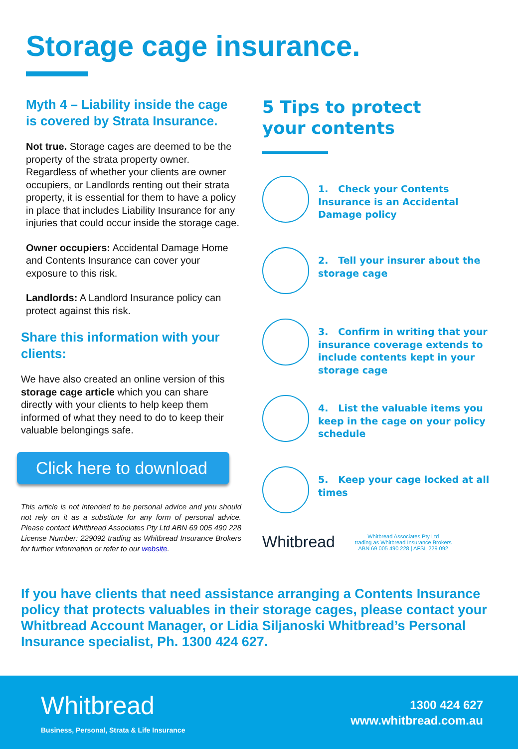Storage cage insurance.
Myth 4 – Liability inside the cage is covered by Strata Insurance.
Not true. Storage cages are deemed to be the property of the strata property owner. Regardless of whether your clients are owner occupiers, or Landlords renting out their strata property, it is essential for them to have a policy in place that includes Liability Insurance for any injuries that could occur inside the storage cage.
Owner occupiers: Accidental Damage Home and Contents Insurance can cover your exposure to this risk.
Landlords: A Landlord Insurance policy can protect against this risk.
Share this information with your clients:
We have also created an online version of this storage cage article which you can share directly with your clients to help keep them informed of what they need to do to keep their valuable belongings safe.
Click here to download
This article is not intended to be personal advice and you should not rely on it as a substitute for any form of personal advice. Please contact Whitbread Associates Pty Ltd ABN 69 005 490 228 License Number: 229092 trading as Whitbread Insurance Brokers for further information or refer to our website.
5 Tips to protect
your contents
1. Check your Contents Insurance is an Accidental Damage policy
2. Tell your insurer about the storage cage
3. Confirm in writing that your insurance coverage extends to include contents kept in your storage cage
4. List the valuable items you keep in the cage on your policy schedule
5. Keep your cage locked at all times
Whitbread Whitbread Associates Pty Ltd
trading as Whitbread Insurance Brokers
ABN 69 005 490 228 | AFSL 229 092
If you have clients that need assistance arranging a Contents Insurance policy that protects valuables in their storage cages, please contact your Whitbread Account Manager, or Lidia Siljanoski Whitbread’s Personal Insurance specialist, Ph. 1300 424 627.
Whitbread
Business, Personal, Strata & Life Insurance
1300 424 627
www.whitbread.com.au